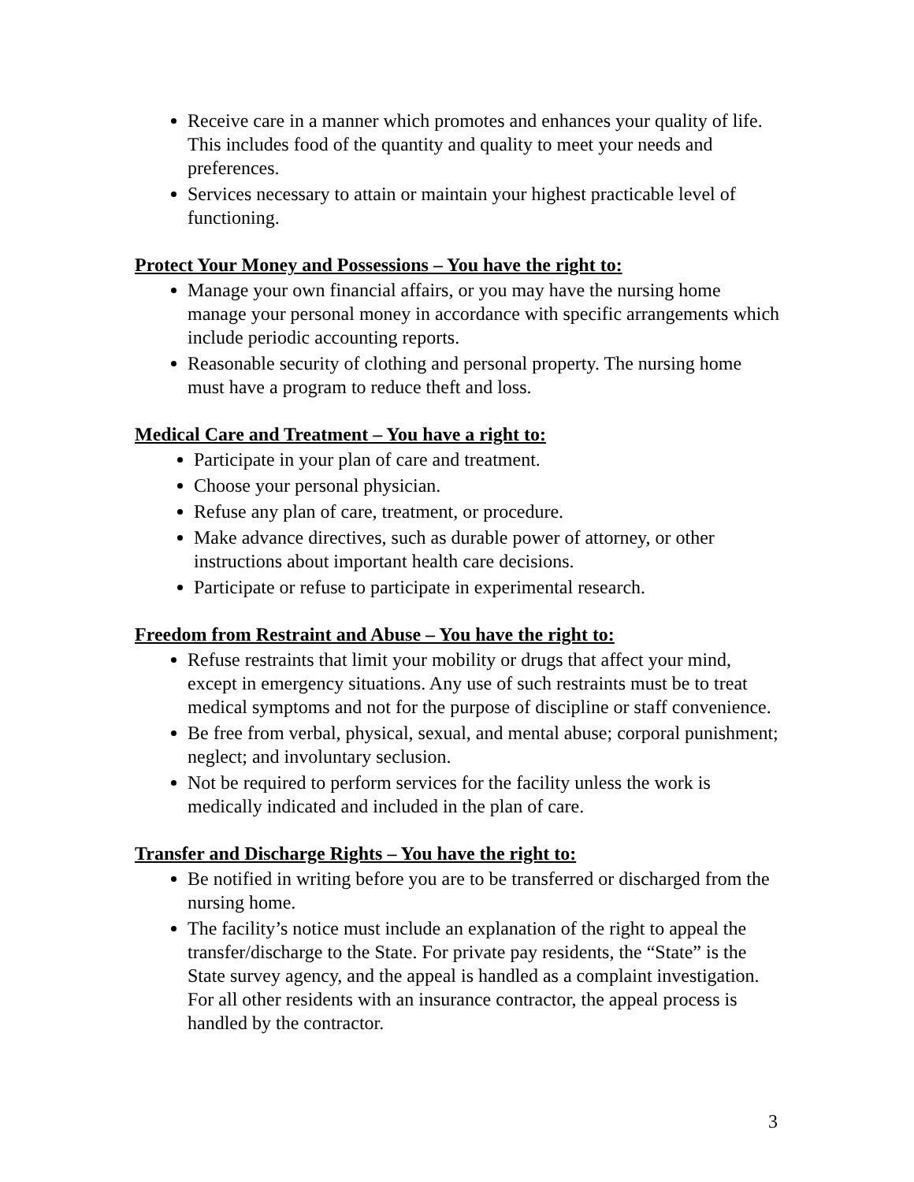Receive care in a manner which promotes and enhances your quality of life. This includes food of the quantity and quality to meet your needs and preferences.
Services necessary to attain or maintain your highest practicable level of functioning.
Protect Your Money and Possessions – You have the right to:
Manage your own financial affairs, or you may have the nursing home manage your personal money in accordance with specific arrangements which include periodic accounting reports.
Reasonable security of clothing and personal property. The nursing home must have a program to reduce theft and loss.
Medical Care and Treatment – You have a right to:
Participate in your plan of care and treatment.
Choose your personal physician.
Refuse any plan of care, treatment, or procedure.
Make advance directives, such as durable power of attorney, or other instructions about important health care decisions.
Participate or refuse to participate in experimental research.
Freedom from Restraint and Abuse – You have the right to:
Refuse restraints that limit your mobility or drugs that affect your mind, except in emergency situations. Any use of such restraints must be to treat medical symptoms and not for the purpose of discipline or staff convenience.
Be free from verbal, physical, sexual, and mental abuse; corporal punishment; neglect; and involuntary seclusion.
Not be required to perform services for the facility unless the work is medically indicated and included in the plan of care.
Transfer and Discharge Rights – You have the right to:
Be notified in writing before you are to be transferred or discharged from the nursing home.
The facility’s notice must include an explanation of the right to appeal the transfer/discharge to the State. For private pay residents, the “State” is the State survey agency, and the appeal is handled as a complaint investigation. For all other residents with an insurance contractor, the appeal process is handled by the contractor.
3